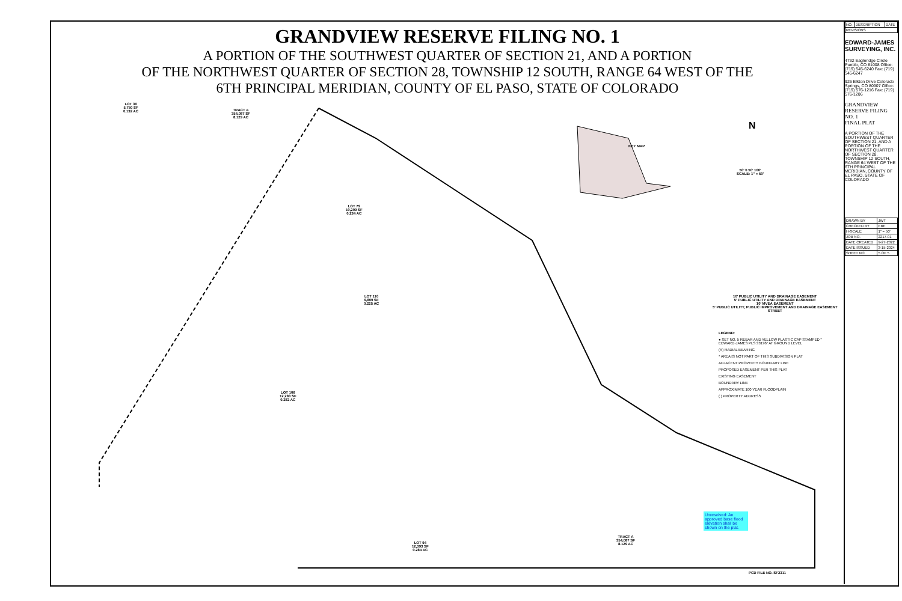GRANDVIEW RESERVE FILING NO. 1
A PORTION OF THE SOUTHWEST QUARTER OF SECTION 21, AND A PORTION
OF THE NORTHWEST QUARTER OF SECTION 28, TOWNSHIP 12 SOUTH, RANGE 64 WEST OF THE
6TH PRINCIPAL MERIDIAN, COUNTY OF EL PASO, STATE OF COLORADO
LOT 30
5,750 SF
0.132 AC
TRACT A
354,087 SF
8.129 AC
LOT 79
10,209 SF
0.234 AC
LOT 110
9,809 SF
0.225 AC
LOT 106
12,283 SF
0.282 AC
LOT 94
12,393 SF
0.284 AC
KEY MAP
N
50' 0 50' 100'
SCALE: 1" = 50'
10' PUBLIC UTILITY AND DRAINAGE EASEMENT
5' PUBLIC UTILITY AND DRAINAGE EASEMENT
10' MVEA EASEMENT
5' PUBLIC UTILITY, PUBLIC IMPROVEMENT AND DRAINAGE EASEMENT
STREET
TRACT A
354,087 SF
8.129 AC
PCD FILE NO. SF2311
LEGEND:
● SET NO. 5 REBAR AND YELLOW PLASTIC CAP STAMPED " EDWARD-JAMES PLS 33196" AT GROUND LEVEL
(R) RADIAL BEARING
* AREA IS NOT PART OF THIS SUBDIVISION PLAT
ADJACENT PROPERTY BOUNDARY LINE
PROPOSED EASEMENT PER THIS PLAT
EXISTING EASEMENT
BOUNDARY LINE
APPROXIMATE 100 YEAR FLOODPLAIN
( ) PROPERTY ADDRESS
Unresolved: An approved base flood elevation shall be shown on the plat.
| NO. | DESCRIPTION | DATE |
| REVISIONS | | |
EDWARD-JAMES SURVEYING, INC.
4732 Eagleridge Circle Pueblo, CO 81008 Office: (719) 545-6240 Fax: (719) 545-6247
926 Elkton Drive Colorado Springs, CO 80907 Office: (719) 576-1216 Fax: (719) 576-1206
GRANDVIEW RESERVE FILING NO. 1
FINAL PLAT
A PORTION OF THE SOUTHWEST QUARTER OF SECTION 21, AND A PORTION OF THE NORTHWEST QUARTER OF SECTION 28, TOWNSHIP 12 SOUTH, RANGE 64 WEST OF THE 6TH PRINCIPAL MERIDIAN, COUNTY OF EL PASO, STATE OF COLORADO
| DRAWN BY | JWT |
| CHECKED BY | ERF |
| H-SCALE | 1" = 50' |
| JOB NO. | 2217-01 |
| DATE CREATED | 9-27-2022 |
| DATE ISSUED | 3-15-2024 |
| SHEET NO | 5 OF 5 |